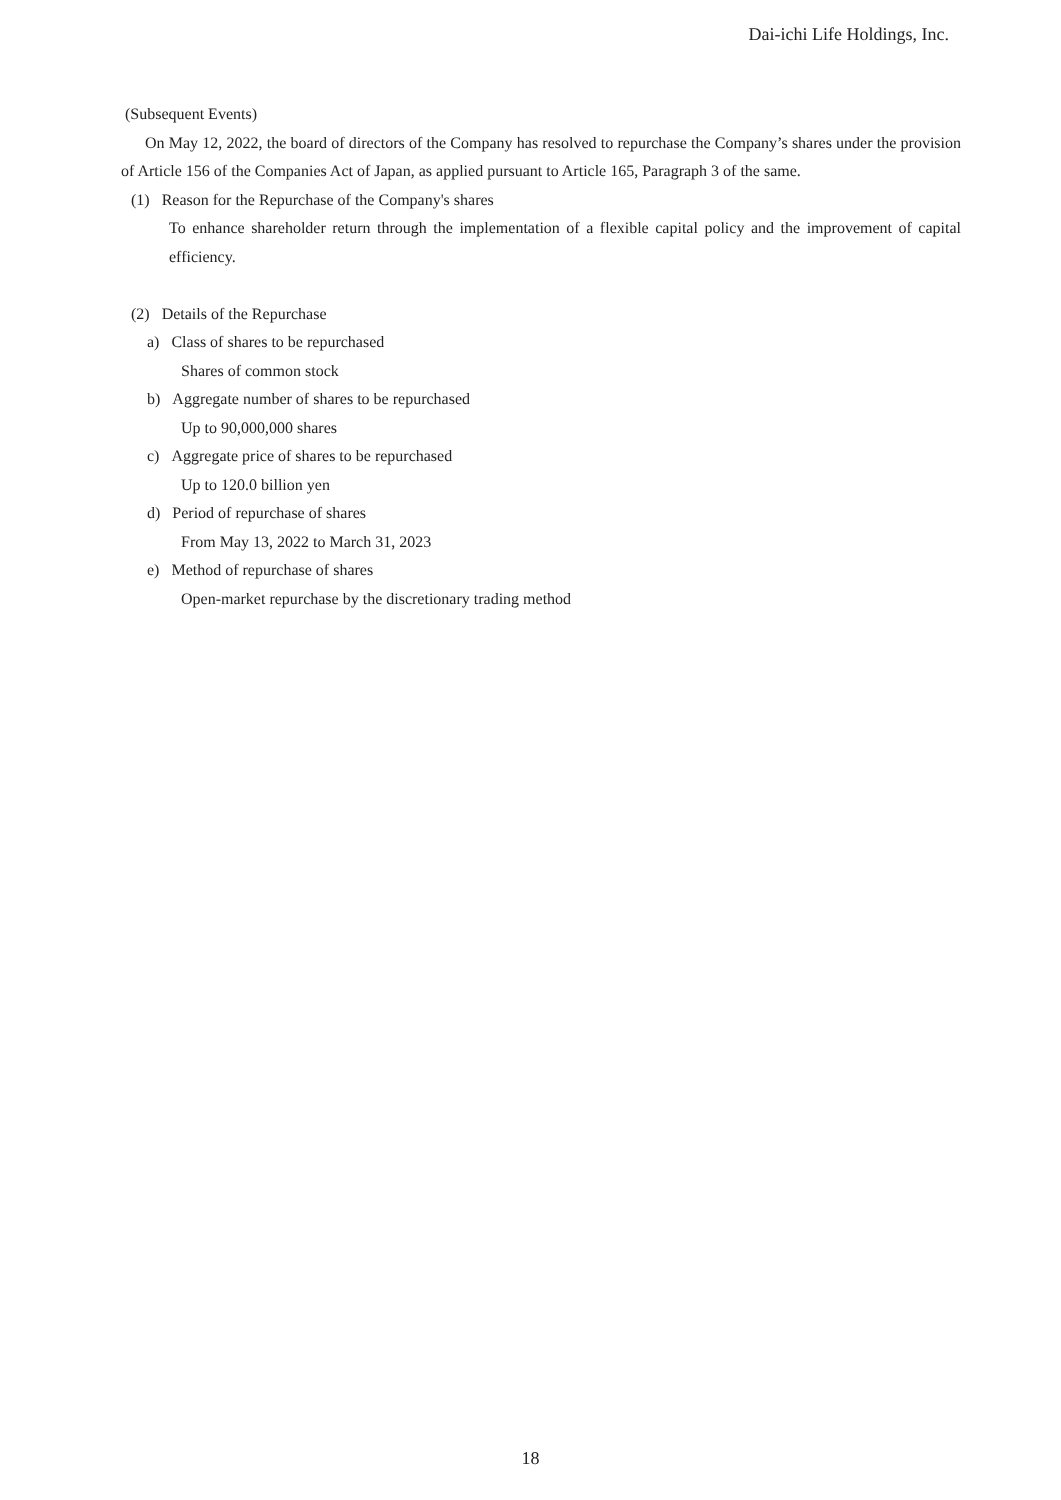Dai-ichi Life Holdings, Inc.
(Subsequent Events)
On May 12, 2022, the board of directors of the Company has resolved to repurchase the Company’s shares under the provision of Article 156 of the Companies Act of Japan, as applied pursuant to Article 165, Paragraph 3 of the same.
(1) Reason for the Repurchase of the Company's shares
To enhance shareholder return through the implementation of a flexible capital policy and the improvement of capital efficiency.
(2) Details of the Repurchase
a) Class of shares to be repurchased
Shares of common stock
b) Aggregate number of shares to be repurchased
Up to 90,000,000 shares
c) Aggregate price of shares to be repurchased
Up to 120.0 billion yen
d) Period of repurchase of shares
From May 13, 2022 to March 31, 2023
e) Method of repurchase of shares
Open-market repurchase by the discretionary trading method
18